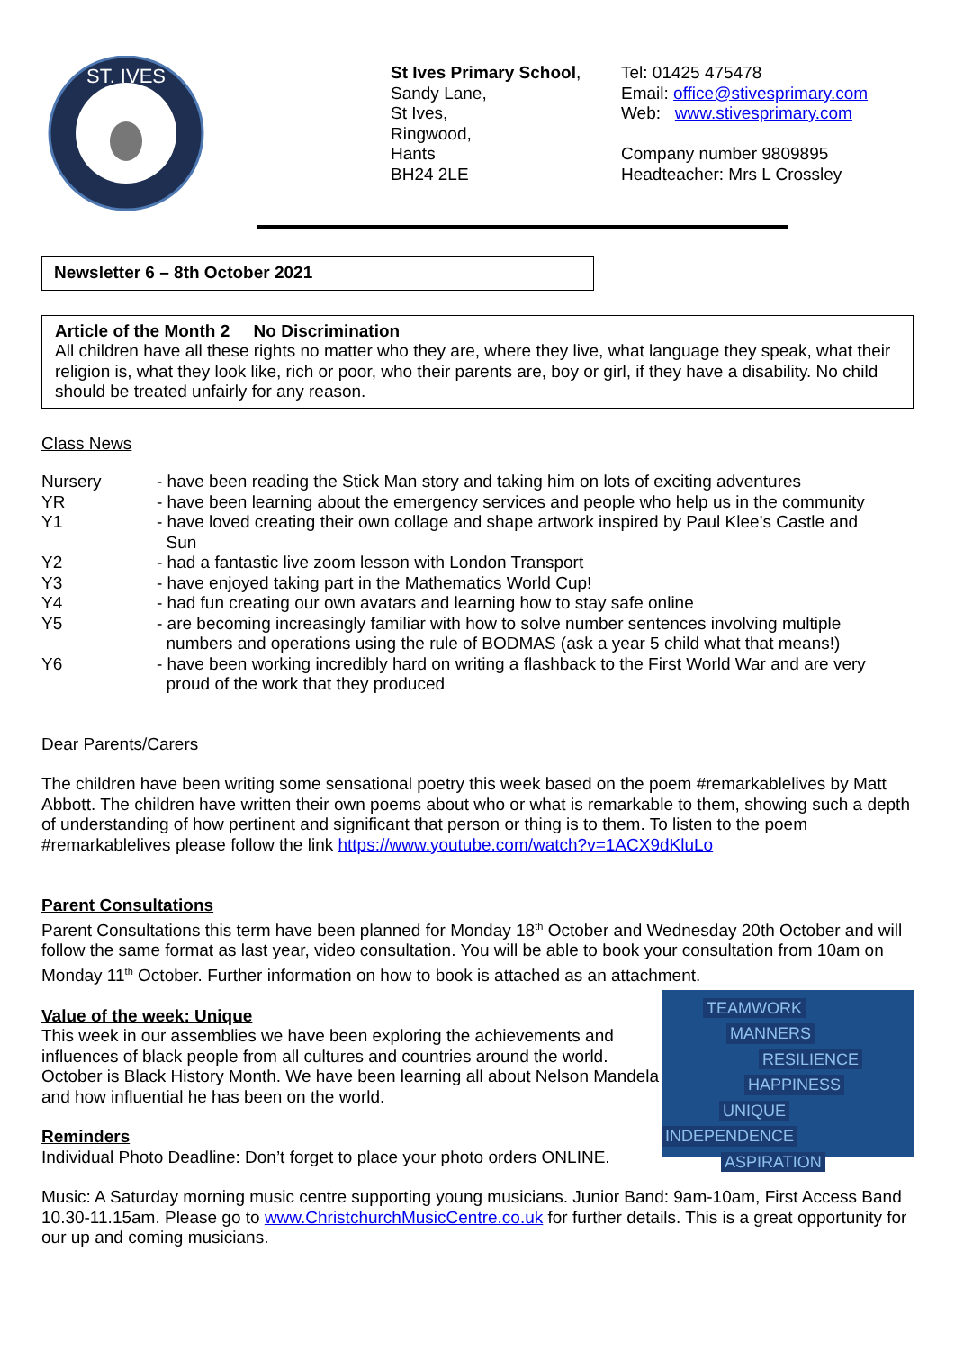ST. IVES
St Ives Primary School,
Sandy Lane,
St Ives,
Ringwood,
Hants
BH24 2LE
Tel: 01425 475478
Email: office@stivesprimary.com
Web: www.stivesprimary.com
Company number 9809895
Headteacher: Mrs L Crossley
Newsletter 6 – 8th October 2021
Article of the Month 2 No Discrimination
All children have all these rights no matter who they are, where they live, what language they speak, what their religion is, what they look like, rich or poor, who their parents are, boy or girl, if they have a disability. No child should be treated unfairly for any reason.
Class News
| Nursery | - have been reading the Stick Man story and taking him on lots of exciting adventures |
| YR | - have been learning about the emergency services and people who help us in the community |
| Y1 | - have loved creating their own collage and shape artwork inspired by Paul Klee’s Castle and Sun |
| Y2 | - had a fantastic live zoom lesson with London Transport |
| Y3 | - have enjoyed taking part in the Mathematics World Cup! |
| Y4 | - had fun creating our own avatars and learning how to stay safe online |
| Y5 | - are becoming increasingly familiar with how to solve number sentences involving multiple numbers and operations using the rule of BODMAS (ask a year 5 child what that means!) |
| Y6 | - have been working incredibly hard on writing a flashback to the First World War and are very proud of the work that they produced |
Dear Parents/Carers
The children have been writing some sensational poetry this week based on the poem #remarkablelives by Matt Abbott. The children have written their own poems about who or what is remarkable to them, showing such a depth of understanding of how pertinent and significant that person or thing is to them. To listen to the poem #remarkablelives please follow the link https://www.youtube.com/watch?v=1ACX9dKluLo
Parent Consultations
Parent Consultations this term have been planned for Monday 18<sup>th</sup> October and Wednesday 20th October and will follow the same format as last year, video consultation. You will be able to book your consultation from 10am on Monday 11<sup>th</sup> October. Further information on how to book is attached as an attachment.
TEAMWORK
MANNERS
RESILIENCE
HAPPINESS
UNIQUE
INDEPENDENCE
ASPIRATION
Value of the week: Unique
This week in our assemblies we have been exploring the achievements and influences of black people from all cultures and countries around the world. October is Black History Month. We have been learning all about Nelson Mandela and how influential he has been on the world.
Reminders
Individual Photo Deadline: Don’t forget to place your photo orders ONLINE.
Music: A Saturday morning music centre supporting young musicians. Junior Band: 9am-10am, First Access Band 10.30-11.15am. Please go to www.ChristchurchMusicCentre.co.uk for further details. This is a great opportunity for our up and coming musicians.